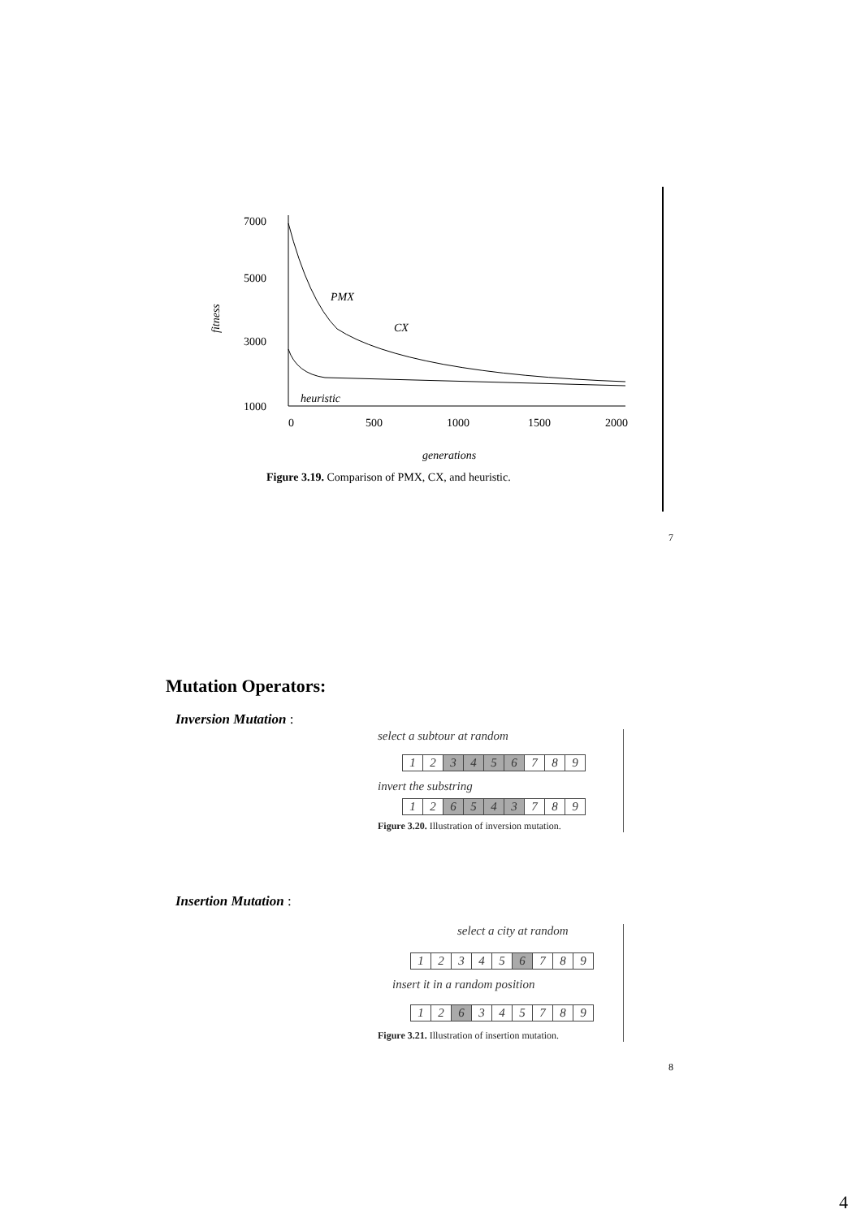7000
5000
3000
1000
fitness
0
500
1000
1500
2000
PMX
CX
heuristic
generations
Figure 3.19. Comparison of PMX, CX, and heuristic.
7
Mutation Operators:
Inversion Mutation :
select a subtour at random
| 1 | 2 | 3 | 4 | 5 | 6 | 7 | 8 | 9 |
invert the substring
| 1 | 2 | 6 | 5 | 4 | 3 | 7 | 8 | 9 |
Figure 3.20. Illustration of inversion mutation.
Insertion Mutation :
select a city at random
| 1 | 2 | 3 | 4 | 5 | 6 | 7 | 8 | 9 |
insert it in a random position
| 1 | 2 | 6 | 3 | 4 | 5 | 7 | 8 | 9 |
Figure 3.21. Illustration of insertion mutation.
8
4